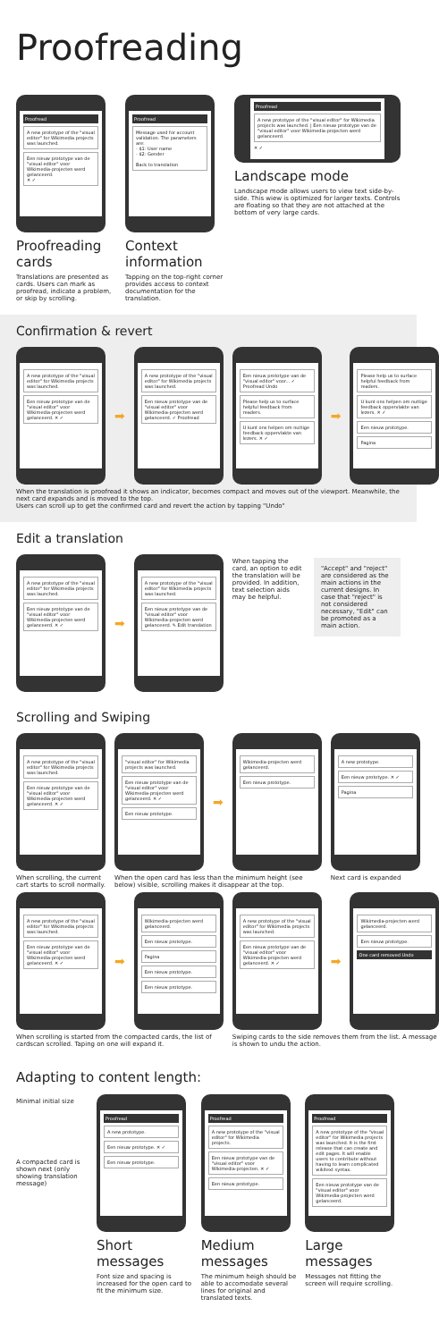Proofreading
Proofread
A new prototype of the "visual editor" for Wikimedia projects was launched.
Een nieuw prototype van de "visual editor" voor Wikimedia-projecten werd gelanceerd.
✕ ✓
Proofreading cards
Translations are presented as cards. Users can mark as proofread, indicate a problem, or skip by scrolling.
Proofread
Message used for account validation. The parameters are:
- $1: User name
- $2: Gender
Back to translation
Context information
Tapping on the top-right corner provides access to context documentation for the translation.
Proofread
A new prototype of the "visual editor" for Wikimedia projects was launched. | Een nieuw prototype van de "visual editor" voor Wikimedia-projecten werd gelanceerd.
✕ ✓
Landscape mode
Landscape mode allows users to view text side-by-side. This wiew is optimized for larger texts. Controls are floating so that they are not attached at the bottom of very large cards.
Confirmation & revert
A new prototype of the "visual editor" for Wikimedia projects was launched.
Een nieuw prototype van de "visual editor" voor Wikimedia-projecten werd gelanceerd. ✕ ✓
➡
A new prototype of the "visual editor" for Wikimedia projects was launched.
Een nieuw prototype van de "visual editor" voor Wikimedia-projecten werd gelanceerd. ✓ Proofread
Een nieuw prototype van de "visual editor" voor... ✓ Proofread Undo
Please help us to surface helpful feedback from readers.
U kunt ons helpen om nuttige feedback oppervlakte van lezers. ✕ ✓
➡
Please help us to surface helpful feedback from readers.
U kunt ons helpen om nuttige feedback oppervlakte van lezers. ✕ ✓
Een nieuw prototype.
Pagina
When the translation is proofread it shows an indicator, becomes compact and moves out of the viewport. Meanwhile, the next card expands and is moved to the top.
Users can scroll up to get the confirmed card and revert the action by tapping "Undo"
Edit a translation
A new prototype of the "visual editor" for Wikimedia projects was launched.
Een nieuw prototype van de "visual editor" voor Wikimedia-projecten werd gelanceerd. ✕ ✓
➡
A new prototype of the "visual editor" for Wikimedia projects was launched.
Een nieuw prototype van de "visual editor" voor Wikimedia-projecten werd gelanceerd. ✎ Edit translation
When tapping the card, an option to edit the translation will be provided. In addition, text selection aids may be helpful.
"Accept" and "reject" are considered as the main actions in the current designs. In case that "reject" is not considered necessary, "Edit" can be promoted as a main action.
Scrolling and Swiping
A new prototype of the "visual editor" for Wikimedia projects was launched.
Een nieuw prototype van de "visual editor" voor Wikimedia-projecten werd gelanceerd. ✕ ✓
When scrolling, the current cart starts to scroll normally.
"visual editor" for Wikimedia projects was launched.
Een nieuw prototype van de "visual editor" voor Wikimedia-projecten werd gelanceerd. ✕ ✓
Een nieuw prototype.
➡
Wikimedia-projecten werd gelanceerd.
Een nieuw prototype.
When the open card has less than the minimum height (see below) visible, scrolling makes it disappear at the top.
A new prototype.
Een nieuw prototype. ✕ ✓
Pagina
Next card is expanded
A new prototype of the "visual editor" for Wikimedia projects was launched.
Een nieuw prototype van de "visual editor" voor Wikimedia-projecten werd gelanceerd. ✕ ✓
➡
Wikimedia-projecten werd gelanceerd.
Een nieuw prototype.
Pagina
Een nieuw prototype.
Een nieuw prototype.
When scrolling is started from the compacted cards, the list of cardscan scrolled. Taping on one will expand it.
A new prototype of the "visual editor" for Wikimedia projects was launched.
Een nieuw prototype van de "visual editor" voor Wikimedia-projecten werd gelanceerd. ✕ ✓
➡
Wikimedia-projecten werd gelanceerd.
Een nieuw prototype.
One card removed Undo
Swiping cards to the side removes them from the list. A message is shown to undu the action.
Adapting to content length:
Minimal initial size
A compacted card is shown next (only showing translation message)
Proofread
A new prototype.
Een nieuw prototype. ✕ ✓
Een nieuw prototype.
Short messages
Font size and spacing is increased for the open card to fit the minimum size.
Proofread
A new prototype of the "visual editor" for Wikimedia projects.
Een nieuw prototype van de "visual editor" voor Wikimedia-projecten. ✕ ✓
Een nieuw prototype.
Medium messages
The minimum heigh should be able to accomodate several lines for original and translated texts.
Proofread
A new prototype of the "visual editor" for Wikimedia projects was launched. It is the first release that can create and edit pages. It will enable users to contribute without having to learn complicated wikitext syntax.
Een nieuw prototype van de "visual editor" voor Wikimedia-projecten werd gelanceerd.
Large messages
Messages not fitting the screen will require scrolling.